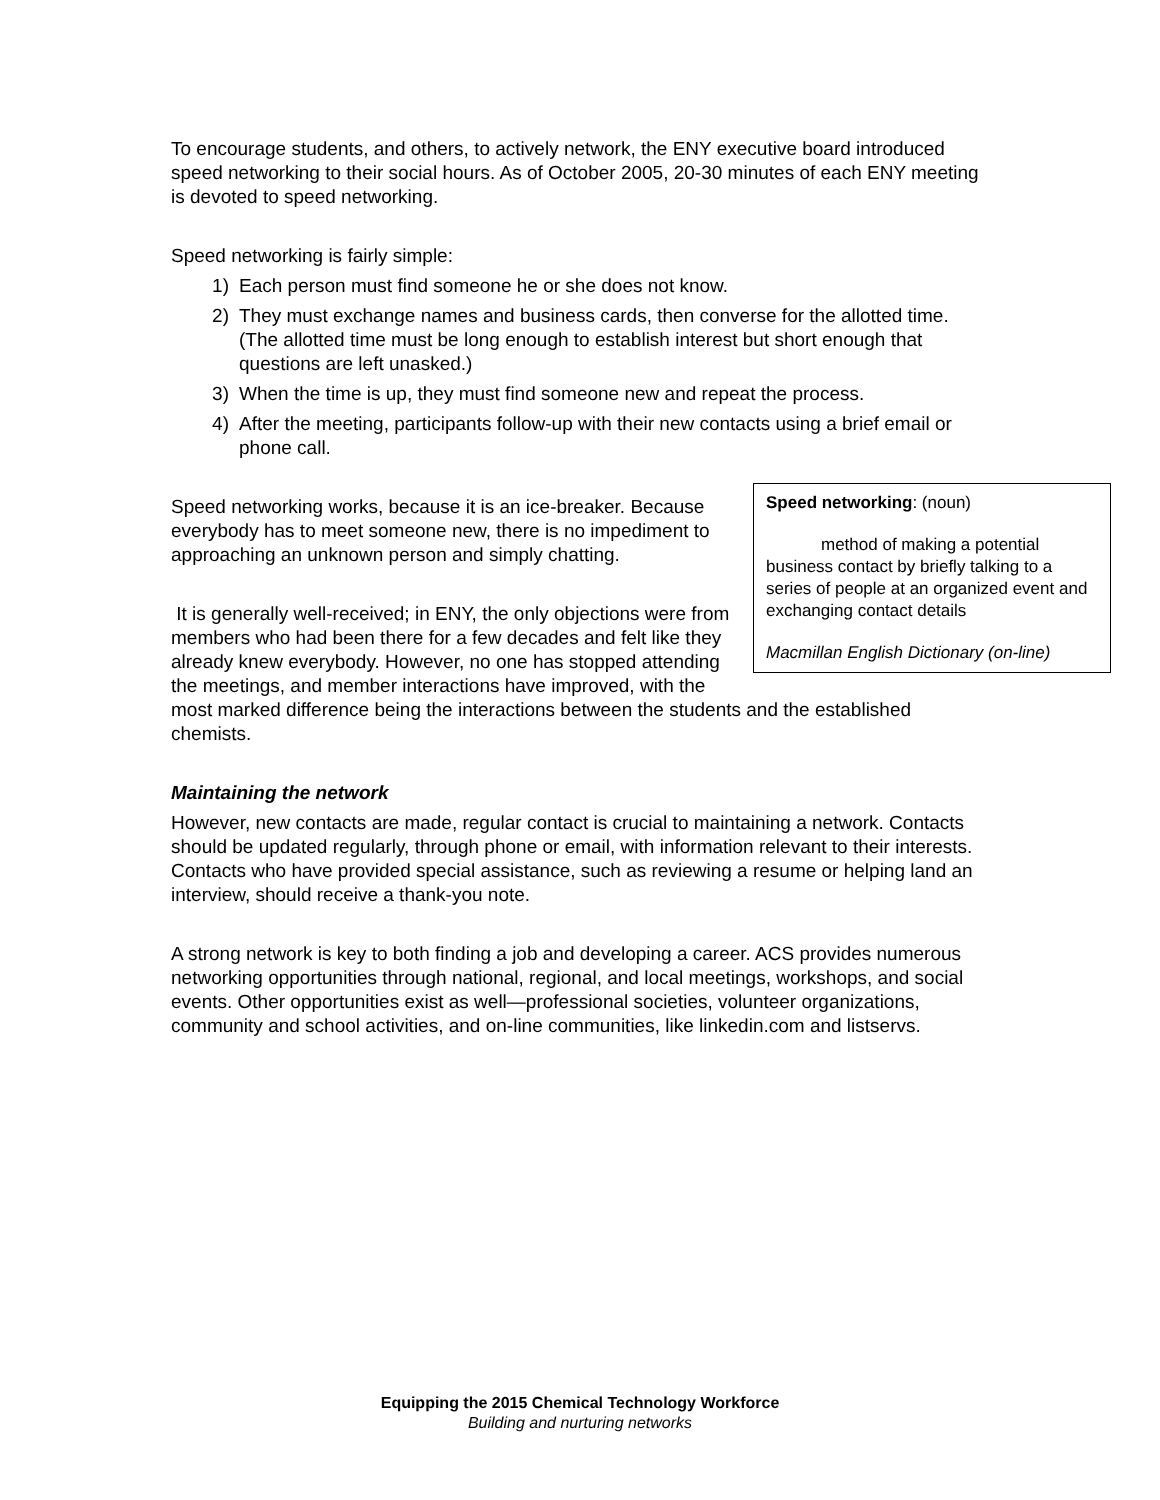To encourage students, and others, to actively network, the ENY executive board introduced speed networking to their social hours. As of October 2005, 20-30 minutes of each ENY meeting is devoted to speed networking.
Speed networking is fairly simple:
1) Each person must find someone he or she does not know.
2) They must exchange names and business cards, then converse for the allotted time. (The allotted time must be long enough to establish interest but short enough that questions are left unasked.)
3) When the time is up, they must find someone new and repeat the process.
4) After the meeting, participants follow-up with their new contacts using a brief email or phone call.
Speed networking: (noun)
method of making a potential business contact by briefly talking to a series of people at an organized event and exchanging contact details
Macmillan English Dictionary (on-line)
Speed networking works, because it is an ice-breaker. Because everybody has to meet someone new, there is no impediment to approaching an unknown person and simply chatting.
It is generally well-received; in ENY, the only objections were from members who had been there for a few decades and felt like they already knew everybody. However, no one has stopped attending the meetings, and member interactions have improved, with the most marked difference being the interactions between the students and the established chemists.
Maintaining the network
However, new contacts are made, regular contact is crucial to maintaining a network. Contacts should be updated regularly, through phone or email, with information relevant to their interests. Contacts who have provided special assistance, such as reviewing a resume or helping land an interview, should receive a thank-you note.
A strong network is key to both finding a job and developing a career. ACS provides numerous networking opportunities through national, regional, and local meetings, workshops, and social events. Other opportunities exist as well—professional societies, volunteer organizations, community and school activities, and on-line communities, like linkedin.com and listservs.
Equipping the 2015 Chemical Technology Workforce
Building and nurturing networks